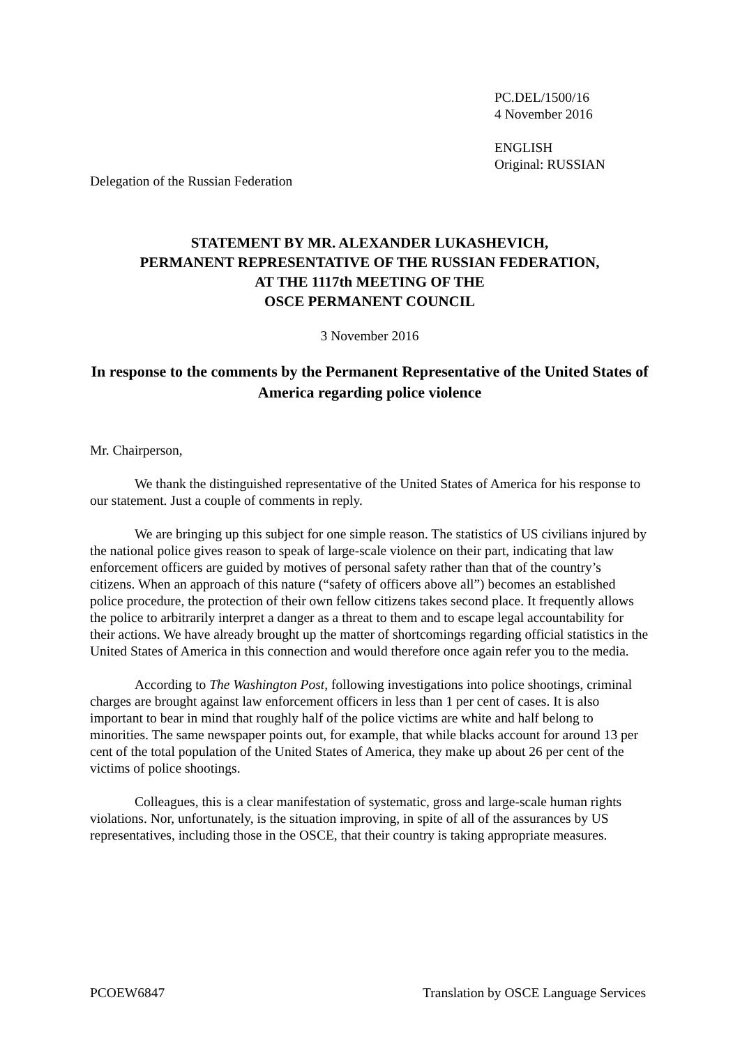PC.DEL/1500/16
4 November 2016
ENGLISH
Original: RUSSIAN
Delegation of the Russian Federation
STATEMENT BY MR. ALEXANDER LUKASHEVICH,
PERMANENT REPRESENTATIVE OF THE RUSSIAN FEDERATION,
AT THE 1117th MEETING OF THE
OSCE PERMANENT COUNCIL
3 November 2016
In response to the comments by the Permanent Representative of the United States of America regarding police violence
Mr. Chairperson,
We thank the distinguished representative of the United States of America for his response to our statement. Just a couple of comments in reply.
We are bringing up this subject for one simple reason. The statistics of US civilians injured by the national police gives reason to speak of large-scale violence on their part, indicating that law enforcement officers are guided by motives of personal safety rather than that of the country’s citizens. When an approach of this nature (“safety of officers above all”) becomes an established police procedure, the protection of their own fellow citizens takes second place. It frequently allows the police to arbitrarily interpret a danger as a threat to them and to escape legal accountability for their actions. We have already brought up the matter of shortcomings regarding official statistics in the United States of America in this connection and would therefore once again refer you to the media.
According to The Washington Post, following investigations into police shootings, criminal charges are brought against law enforcement officers in less than 1 per cent of cases. It is also important to bear in mind that roughly half of the police victims are white and half belong to minorities. The same newspaper points out, for example, that while blacks account for around 13 per cent of the total population of the United States of America, they make up about 26 per cent of the victims of police shootings.
Colleagues, this is a clear manifestation of systematic, gross and large-scale human rights violations. Nor, unfortunately, is the situation improving, in spite of all of the assurances by US representatives, including those in the OSCE, that their country is taking appropriate measures.
PCOEW6847 Translation by OSCE Language Services